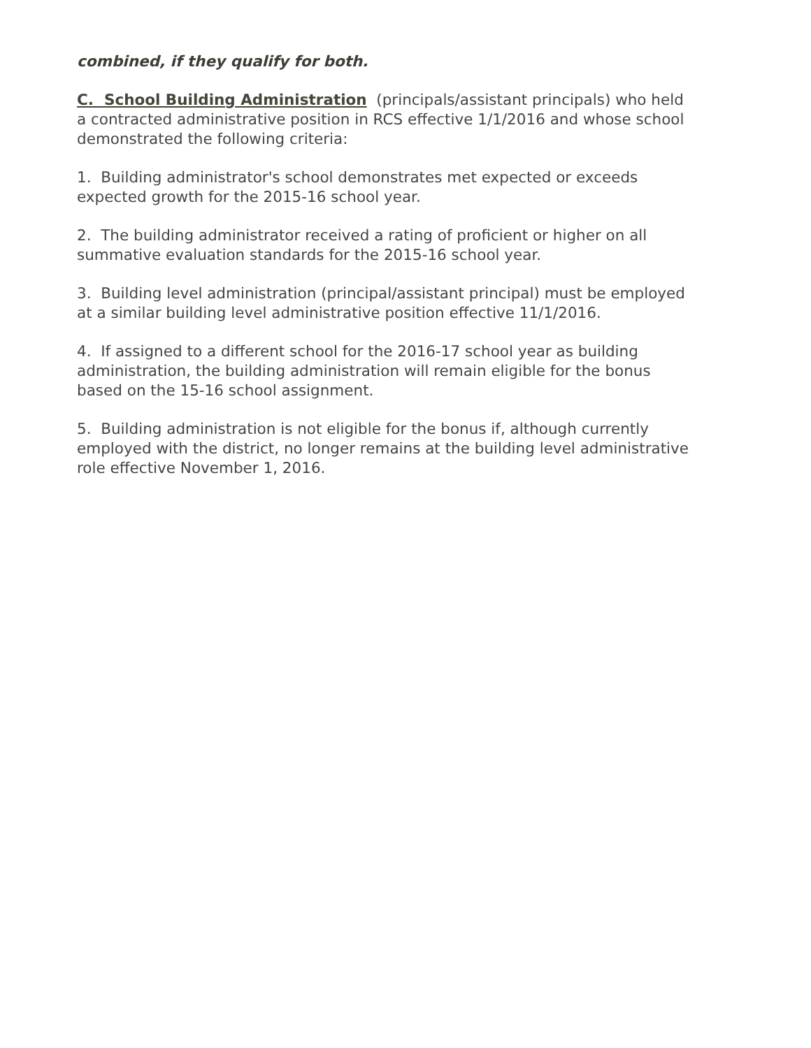combined, if they qualify for both.
C. School Building Administration (principals/assistant principals) who held a contracted administrative position in RCS effective 1/1/2016 and whose school demonstrated the following criteria:
1. Building administrator's school demonstrates met expected or exceeds expected growth for the 2015-16 school year.
2. The building administrator received a rating of proficient or higher on all summative evaluation standards for the 2015-16 school year.
3. Building level administration (principal/assistant principal) must be employed at a similar building level administrative position effective 11/1/2016.
4. If assigned to a different school for the 2016-17 school year as building administration, the building administration will remain eligible for the bonus based on the 15-16 school assignment.
5. Building administration is not eligible for the bonus if, although currently employed with the district, no longer remains at the building level administrative role effective November 1, 2016.